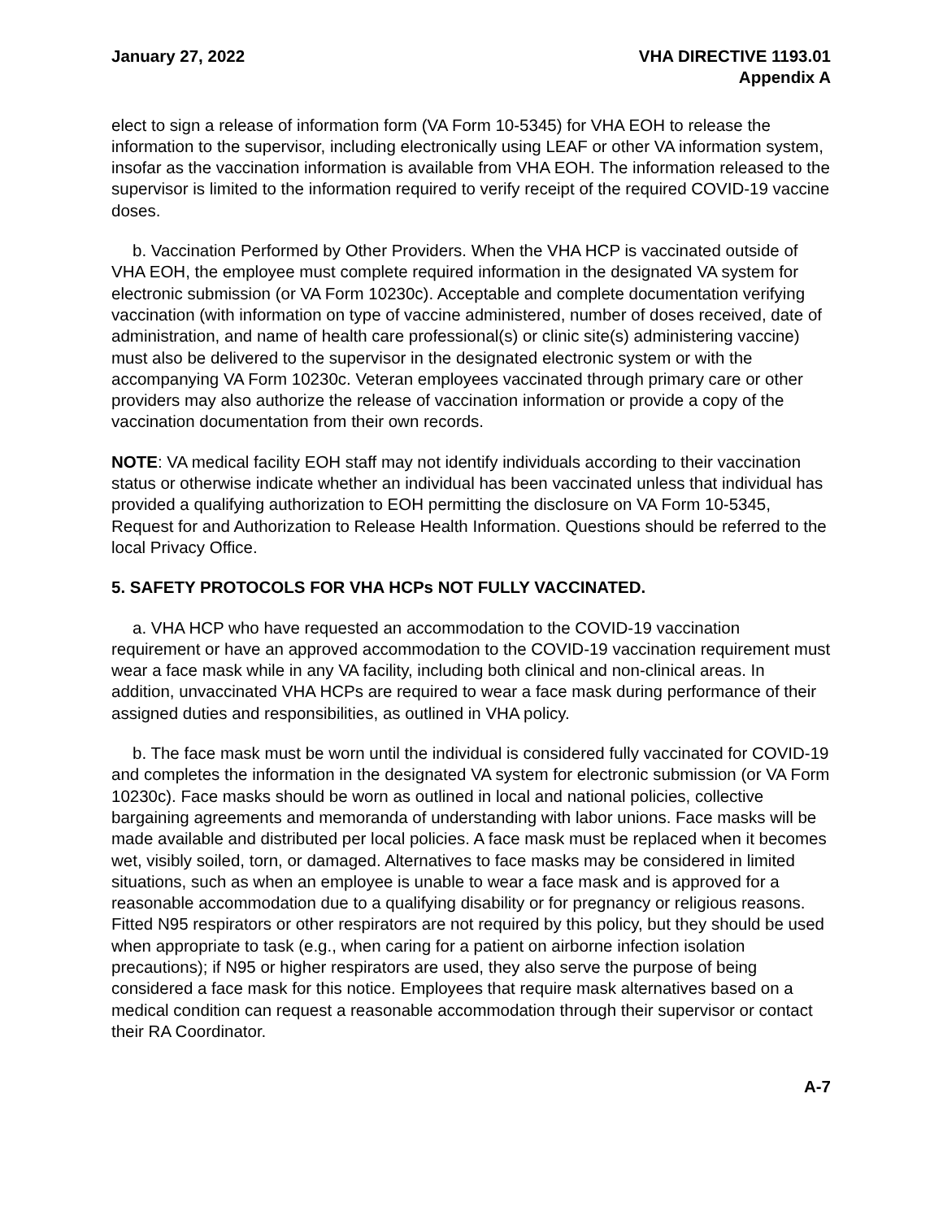January 27, 2022 VHA DIRECTIVE 1193.01
Appendix A
elect to sign a release of information form (VA Form 10-5345) for VHA EOH to release the information to the supervisor, including electronically using LEAF or other VA information system, insofar as the vaccination information is available from VHA EOH. The information released to the supervisor is limited to the information required to verify receipt of the required COVID-19 vaccine doses.
b. Vaccination Performed by Other Providers. When the VHA HCP is vaccinated outside of VHA EOH, the employee must complete required information in the designated VA system for electronic submission (or VA Form 10230c). Acceptable and complete documentation verifying vaccination (with information on type of vaccine administered, number of doses received, date of administration, and name of health care professional(s) or clinic site(s) administering vaccine) must also be delivered to the supervisor in the designated electronic system or with the accompanying VA Form 10230c. Veteran employees vaccinated through primary care or other providers may also authorize the release of vaccination information or provide a copy of the vaccination documentation from their own records.
NOTE: VA medical facility EOH staff may not identify individuals according to their vaccination status or otherwise indicate whether an individual has been vaccinated unless that individual has provided a qualifying authorization to EOH permitting the disclosure on VA Form 10-5345, Request for and Authorization to Release Health Information. Questions should be referred to the local Privacy Office.
5. SAFETY PROTOCOLS FOR VHA HCPs NOT FULLY VACCINATED.
a. VHA HCP who have requested an accommodation to the COVID-19 vaccination requirement or have an approved accommodation to the COVID-19 vaccination requirement must wear a face mask while in any VA facility, including both clinical and non-clinical areas. In addition, unvaccinated VHA HCPs are required to wear a face mask during performance of their assigned duties and responsibilities, as outlined in VHA policy.
b. The face mask must be worn until the individual is considered fully vaccinated for COVID-19 and completes the information in the designated VA system for electronic submission (or VA Form 10230c). Face masks should be worn as outlined in local and national policies, collective bargaining agreements and memoranda of understanding with labor unions. Face masks will be made available and distributed per local policies. A face mask must be replaced when it becomes wet, visibly soiled, torn, or damaged. Alternatives to face masks may be considered in limited situations, such as when an employee is unable to wear a face mask and is approved for a reasonable accommodation due to a qualifying disability or for pregnancy or religious reasons. Fitted N95 respirators or other respirators are not required by this policy, but they should be used when appropriate to task (e.g., when caring for a patient on airborne infection isolation precautions); if N95 or higher respirators are used, they also serve the purpose of being considered a face mask for this notice. Employees that require mask alternatives based on a medical condition can request a reasonable accommodation through their supervisor or contact their RA Coordinator.
A-7